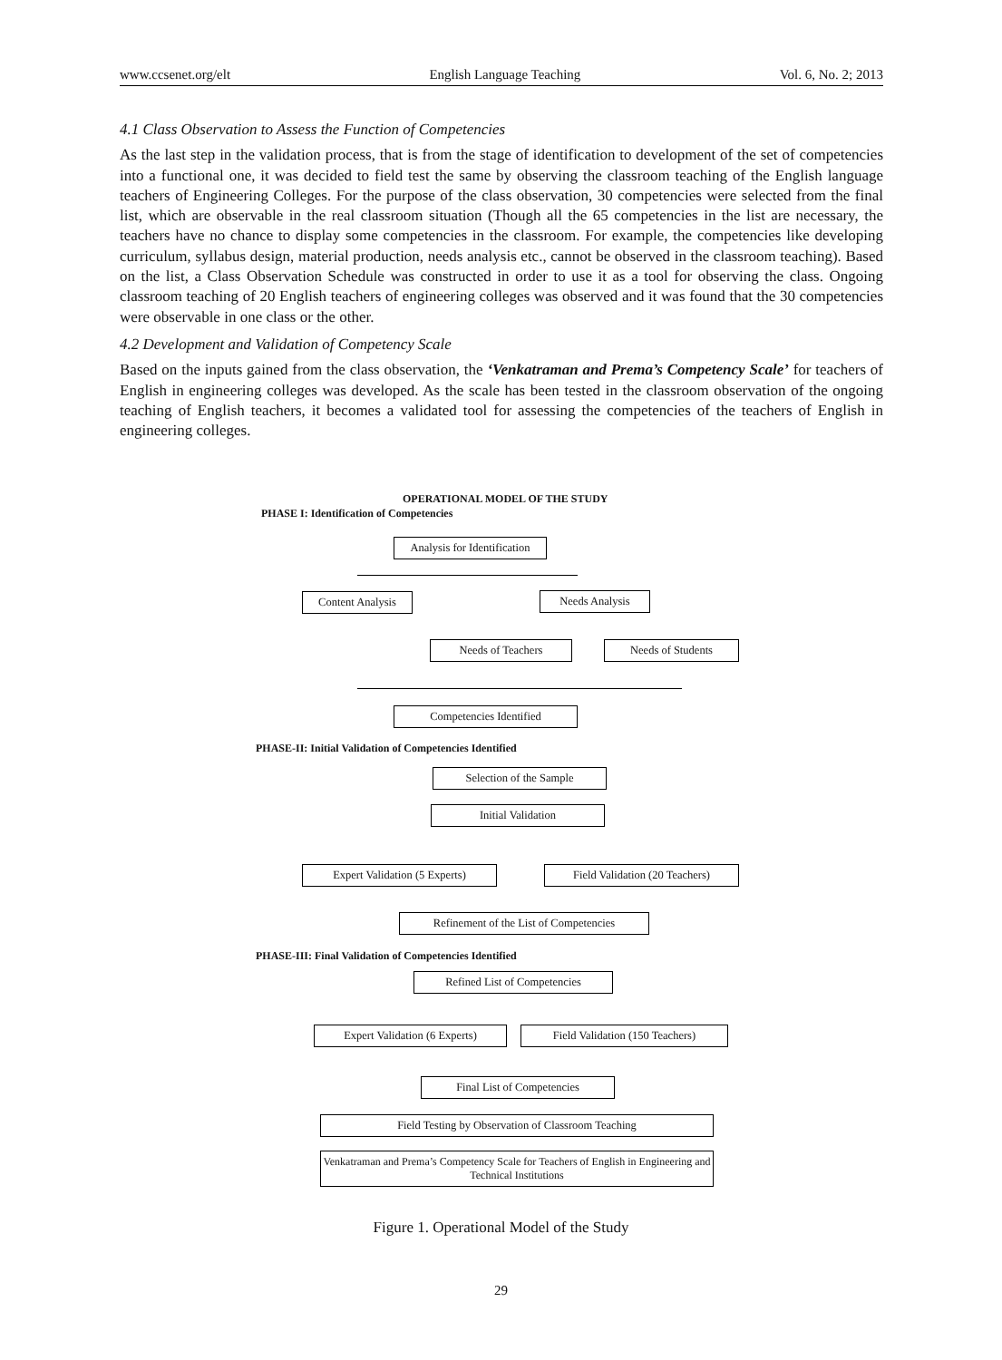www.ccsenet.org/elt English Language Teaching Vol. 6, No. 2; 2013
4.1 Class Observation to Assess the Function of Competencies
As the last step in the validation process, that is from the stage of identification to development of the set of competencies into a functional one, it was decided to field test the same by observing the classroom teaching of the English language teachers of Engineering Colleges. For the purpose of the class observation, 30 competencies were selected from the final list, which are observable in the real classroom situation (Though all the 65 competencies in the list are necessary, the teachers have no chance to display some competencies in the classroom. For example, the competencies like developing curriculum, syllabus design, material production, needs analysis etc., cannot be observed in the classroom teaching). Based on the list, a Class Observation Schedule was constructed in order to use it as a tool for observing the class. Ongoing classroom teaching of 20 English teachers of engineering colleges was observed and it was found that the 30 competencies were observable in one class or the other.
4.2 Development and Validation of Competency Scale
Based on the inputs gained from the class observation, the ‘Venkatraman and Prema’s Competency Scale’ for teachers of English in engineering colleges was developed. As the scale has been tested in the classroom observation of the ongoing teaching of English teachers, it becomes a validated tool for assessing the competencies of the teachers of English in engineering colleges.
OPERATIONAL MODEL OF THE STUDY
PHASE I: Identification of Competencies
Analysis for Identification
Content Analysis Needs Analysis
Needs of Teachers Needs of Students
Competencies Identified
PHASE-II: Initial Validation of Competencies Identified
Selection of the Sample
Initial Validation
Expert Validation (5 Experts)
Field Validation (20 Teachers)
Refinement of the List of Competencies
PHASE-III: Final Validation of Competencies Identified
Refined List of Competencies
Expert Validation (6 Experts)
Field Validation (150 Teachers)
Final List of Competencies
Field Testing by Observation of Classroom Teaching
Venkatraman and Prema’s Competency Scale for Teachers of English in Engineering and Technical Institutions
Figure 1. Operational Model of the Study
29